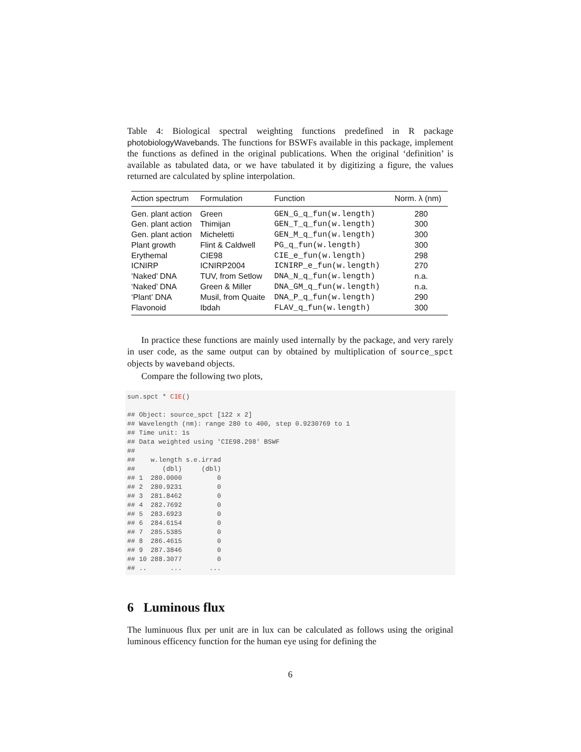Table 4: Biological spectral weighting functions predefined in R package photobiologyWavebands. The functions for BSWFs available in this package, implement the functions as defined in the original publications. When the original ‘definition’ is available as tabulated data, or we have tabulated it by digitizing a figure, the values returned are calculated by spline interpolation.
| Action spectrum | Formulation | Function | Norm. λ (nm) |
| --- | --- | --- | --- |
| Gen. plant action | Green | GEN_G_q_fun(w.length) | 280 |
| Gen. plant action | Thimijan | GEN_T_q_fun(w.length) | 300 |
| Gen. plant action | Micheletti | GEN_M_q_fun(w.length) | 300 |
| Plant growth | Flint & Caldwell | PG_q_fun(w.length) | 300 |
| Erythemal | CIE98 | CIE_e_fun(w.length) | 298 |
| ICNIRP | ICNIRP2004 | ICNIRP_e_fun(w.length) | 270 |
| ‘Naked’ DNA | TUV, from Setlow | DNA_N_q_fun(w.length) | n.a. |
| ‘Naked’ DNA | Green & Miller | DNA_GM_q_fun(w.length) | n.a. |
| ‘Plant’ DNA | Musil, from Quaite | DNA_P_q_fun(w.length) | 290 |
| Flavonoid | Ibdah | FLAV_q_fun(w.length) | 300 |
In practice these functions are mainly used internally by the package, and very rarely in user code, as the same output can by obtained by multiplication of source_spct objects by waveband objects.
Compare the following two plots,
sun.spct * CIE()

## Object: source_spct [122 x 2]
## Wavelength (nm): range 280 to 400, step 0.9230769 to 1
## Time unit: 1s
## Data weighted using 'CIE98.298' BSWF
##
##    w.length s.e.irrad
##       (dbl)     (dbl)
## 1  280.0000         0
## 2  280.9231         0
## 3  281.8462         0
## 4  282.7692         0
## 5  283.6923         0
## 6  284.6154         0
## 7  285.5385         0
## 8  286.4615         0
## 9  287.3846         0
## 10 288.3077         0
## ..      ...       ...
6 Luminous flux
The luminuous flux per unit are in lux can be calculated as follows using the original luminous efficency function for the human eye using for defining the
6